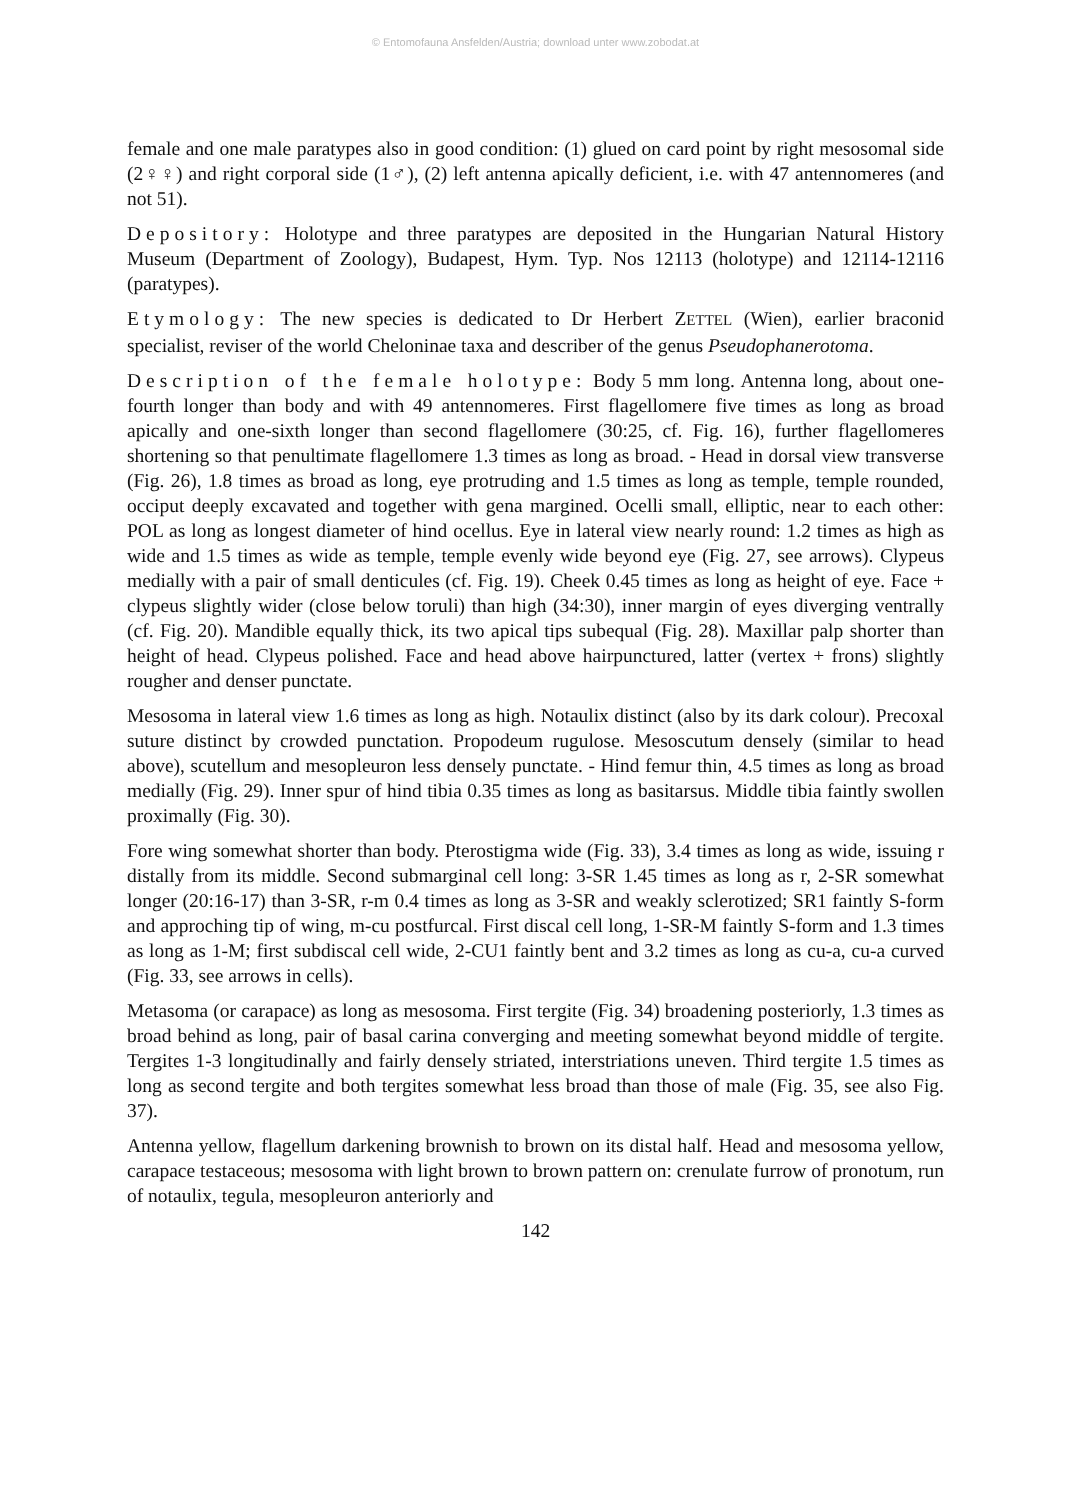© Entomofauna Ansfelden/Austria; download unter www.zobodat.at
female and one male paratypes also in good condition: (1) glued on card point by right mesosomal side (2♀♀) and right corporal side (1♂), (2) left antenna apically deficient, i.e. with 47 antennomeres (and not 51).
Depository: Holotype and three paratypes are deposited in the Hungarian Natural History Museum (Department of Zoology), Budapest, Hym. Typ. Nos 12113 (holotype) and 12114-12116 (paratypes).
Etymology: The new species is dedicated to Dr Herbert ZETTEL (Wien), earlier braconid specialist, reviser of the world Cheloninae taxa and describer of the genus Pseudophanerotoma.
Description of the female holotype: Body 5 mm long. Antenna long, about one-fourth longer than body and with 49 antennomeres. First flagellomere five times as long as broad apically and one-sixth longer than second flagellomere (30:25, cf. Fig. 16), further flagellomeres shortening so that penultimate flagellomere 1.3 times as long as broad. - Head in dorsal view transverse (Fig. 26), 1.8 times as broad as long, eye protruding and 1.5 times as long as temple, temple rounded, occiput deeply excavated and together with gena margined. Ocelli small, elliptic, near to each other: POL as long as longest diameter of hind ocellus. Eye in lateral view nearly round: 1.2 times as high as wide and 1.5 times as wide as temple, temple evenly wide beyond eye (Fig. 27, see arrows). Clypeus medially with a pair of small denticules (cf. Fig. 19). Cheek 0.45 times as long as height of eye. Face + clypeus slightly wider (close below toruli) than high (34:30), inner margin of eyes diverging ventrally (cf. Fig. 20). Mandible equally thick, its two apical tips subequal (Fig. 28). Maxillar palp shorter than height of head. Clypeus polished. Face and head above hairpunctured, latter (vertex + frons) slightly rougher and denser punctate.
Mesosoma in lateral view 1.6 times as long as high. Notaulix distinct (also by its dark colour). Precoxal suture distinct by crowded punctation. Propodeum rugulose. Mesoscutum densely (similar to head above), scutellum and mesopleuron less densely punctate. - Hind femur thin, 4.5 times as long as broad medially (Fig. 29). Inner spur of hind tibia 0.35 times as long as basitarsus. Middle tibia faintly swollen proximally (Fig. 30).
Fore wing somewhat shorter than body. Pterostigma wide (Fig. 33), 3.4 times as long as wide, issuing r distally from its middle. Second submarginal cell long: 3-SR 1.45 times as long as r, 2-SR somewhat longer (20:16-17) than 3-SR, r-m 0.4 times as long as 3-SR and weakly sclerotized; SR1 faintly S-form and approching tip of wing, m-cu postfurcal. First discal cell long, 1-SR-M faintly S-form and 1.3 times as long as 1-M; first subdiscal cell wide, 2-CU1 faintly bent and 3.2 times as long as cu-a, cu-a curved (Fig. 33, see arrows in cells).
Metasoma (or carapace) as long as mesosoma. First tergite (Fig. 34) broadening posteriorly, 1.3 times as broad behind as long, pair of basal carina converging and meeting somewhat beyond middle of tergite. Tergites 1-3 longitudinally and fairly densely striated, interstriations uneven. Third tergite 1.5 times as long as second tergite and both tergites somewhat less broad than those of male (Fig. 35, see also Fig. 37).
Antenna yellow, flagellum darkening brownish to brown on its distal half. Head and mesosoma yellow, carapace testaceous; mesosoma with light brown to brown pattern on: crenulate furrow of pronotum, run of notaulix, tegula, mesopleuron anteriorly and
142